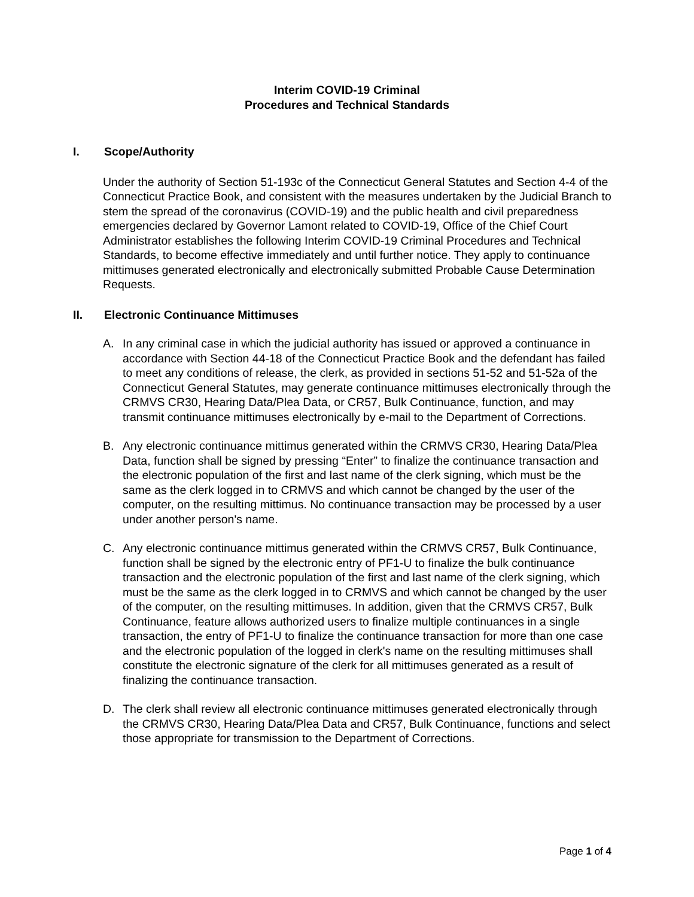Interim COVID-19 Criminal
Procedures and Technical Standards
I. Scope/Authority
Under the authority of Section 51-193c of the Connecticut General Statutes and Section 4-4 of the Connecticut Practice Book, and consistent with the measures undertaken by the Judicial Branch to stem the spread of the coronavirus (COVID-19) and the public health and civil preparedness emergencies declared by Governor Lamont related to COVID-19, Office of the Chief Court Administrator establishes the following Interim COVID-19 Criminal Procedures and Technical Standards, to become effective immediately and until further notice. They apply to continuance mittimuses generated electronically and electronically submitted Probable Cause Determination Requests.
II. Electronic Continuance Mittimuses
A. In any criminal case in which the judicial authority has issued or approved a continuance in accordance with Section 44-18 of the Connecticut Practice Book and the defendant has failed to meet any conditions of release, the clerk, as provided in sections 51-52 and 51-52a of the Connecticut General Statutes, may generate continuance mittimuses electronically through the CRMVS CR30, Hearing Data/Plea Data, or CR57, Bulk Continuance, function, and may transmit continuance mittimuses electronically by e-mail to the Department of Corrections.
B. Any electronic continuance mittimus generated within the CRMVS CR30, Hearing Data/Plea Data, function shall be signed by pressing “Enter” to finalize the continuance transaction and the electronic population of the first and last name of the clerk signing, which must be the same as the clerk logged in to CRMVS and which cannot be changed by the user of the computer, on the resulting mittimus. No continuance transaction may be processed by a user under another person's name.
C. Any electronic continuance mittimus generated within the CRMVS CR57, Bulk Continuance, function shall be signed by the electronic entry of PF1-U to finalize the bulk continuance transaction and the electronic population of the first and last name of the clerk signing, which must be the same as the clerk logged in to CRMVS and which cannot be changed by the user of the computer, on the resulting mittimuses. In addition, given that the CRMVS CR57, Bulk Continuance, feature allows authorized users to finalize multiple continuances in a single transaction, the entry of PF1-U to finalize the continuance transaction for more than one case and the electronic population of the logged in clerk's name on the resulting mittimuses shall constitute the electronic signature of the clerk for all mittimuses generated as a result of finalizing the continuance transaction.
D. The clerk shall review all electronic continuance mittimuses generated electronically through the CRMVS CR30, Hearing Data/Plea Data and CR57, Bulk Continuance, functions and select those appropriate for transmission to the Department of Corrections.
Page 1 of 4